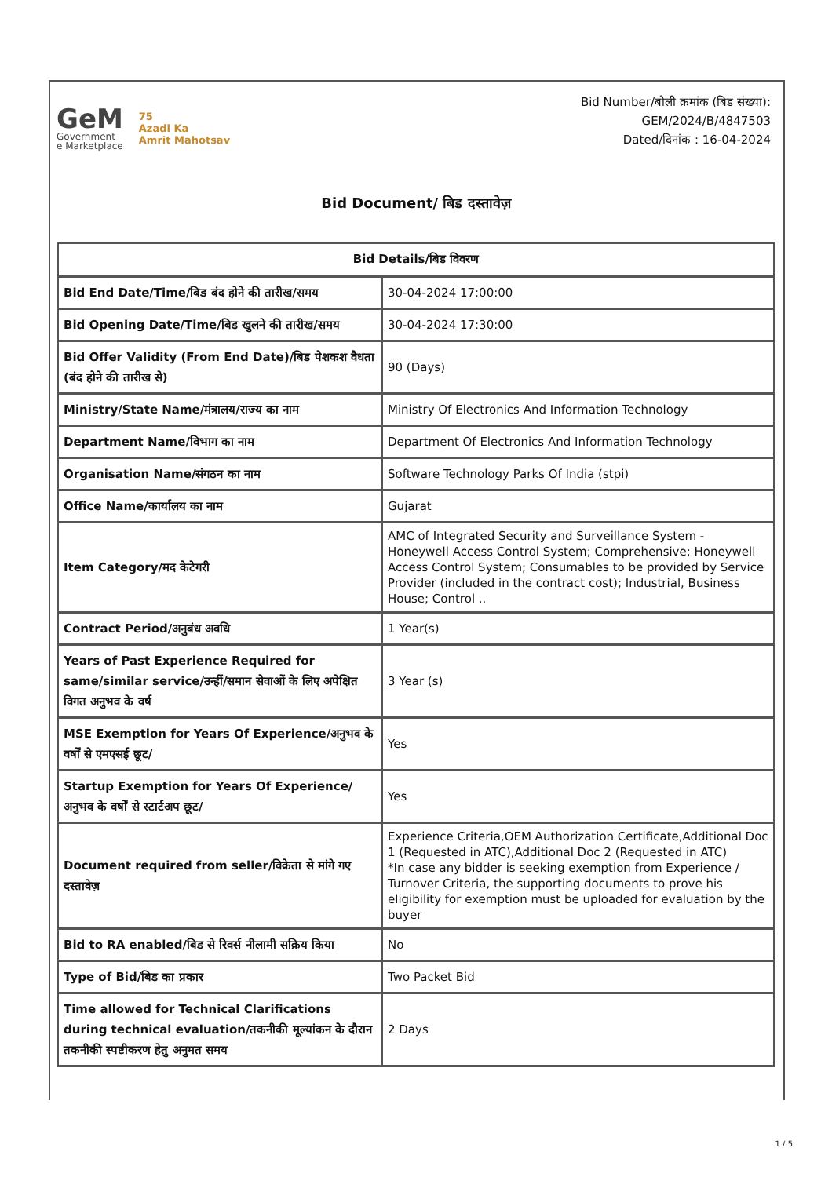GeM
Government
e Marketplace
75
Azadi Ka
Amrit Mahotsav
Bid Number/बोली क्रमांक (बिड संख्या):
GEM/2024/B/4847503
Dated/दिनांक : 16-04-2024
Bid Document/ बिड दस्तावेज़
| Bid Details/बिड विवरण | |
| --- | --- |
| Bid End Date/Time/बिड बंद होने की तारीख/समय | 30-04-2024 17:00:00 |
| Bid Opening Date/Time/बिड खुलने की तारीख/समय | 30-04-2024 17:30:00 |
| Bid Offer Validity (From End Date)/बिड पेशकश वैधता (बंद होने की तारीख से) | 90 (Days) |
| Ministry/State Name/मंत्रालय/राज्य का नाम | Ministry Of Electronics And Information Technology |
| Department Name/विभाग का नाम | Department Of Electronics And Information Technology |
| Organisation Name/संगठन का नाम | Software Technology Parks Of India (stpi) |
| Office Name/कार्यालय का नाम | Gujarat |
| Item Category/मद केटेगरी | AMC of Integrated Security and Surveillance System - Honeywell Access Control System; Comprehensive; Honeywell Access Control System; Consumables to be provided by Service Provider (included in the contract cost); Industrial, Business House; Control .. |
| Contract Period/अनुबंध अवधि | 1 Year(s) |
| Years of Past Experience Required for same/similar service/उन्हीं/समान सेवाओं के लिए अपेक्षित विगत अनुभव के वर्ष | 3 Year (s) |
| MSE Exemption for Years Of Experience/अनुभव के वर्षों से एमएसई छूट/ | Yes |
| Startup Exemption for Years Of Experience/अनुभव के वर्षों से स्टार्टअप छूट/ | Yes |
| Document required from seller/विक्रेता से मांगे गए दस्तावेज़ | Experience Criteria,OEM Authorization Certificate,Additional Doc 1 (Requested in ATC),Additional Doc 2 (Requested in ATC) *In case any bidder is seeking exemption from Experience / Turnover Criteria, the supporting documents to prove his eligibility for exemption must be uploaded for evaluation by the buyer |
| Bid to RA enabled/बिड से रिवर्स नीलामी सक्रिय किया | No |
| Type of Bid/बिड का प्रकार | Two Packet Bid |
| Time allowed for Technical Clarifications during technical evaluation/तकनीकी मूल्यांकन के दौरान तकनीकी स्पष्टीकरण हेतु अनुमत समय | 2 Days |
1 / 5